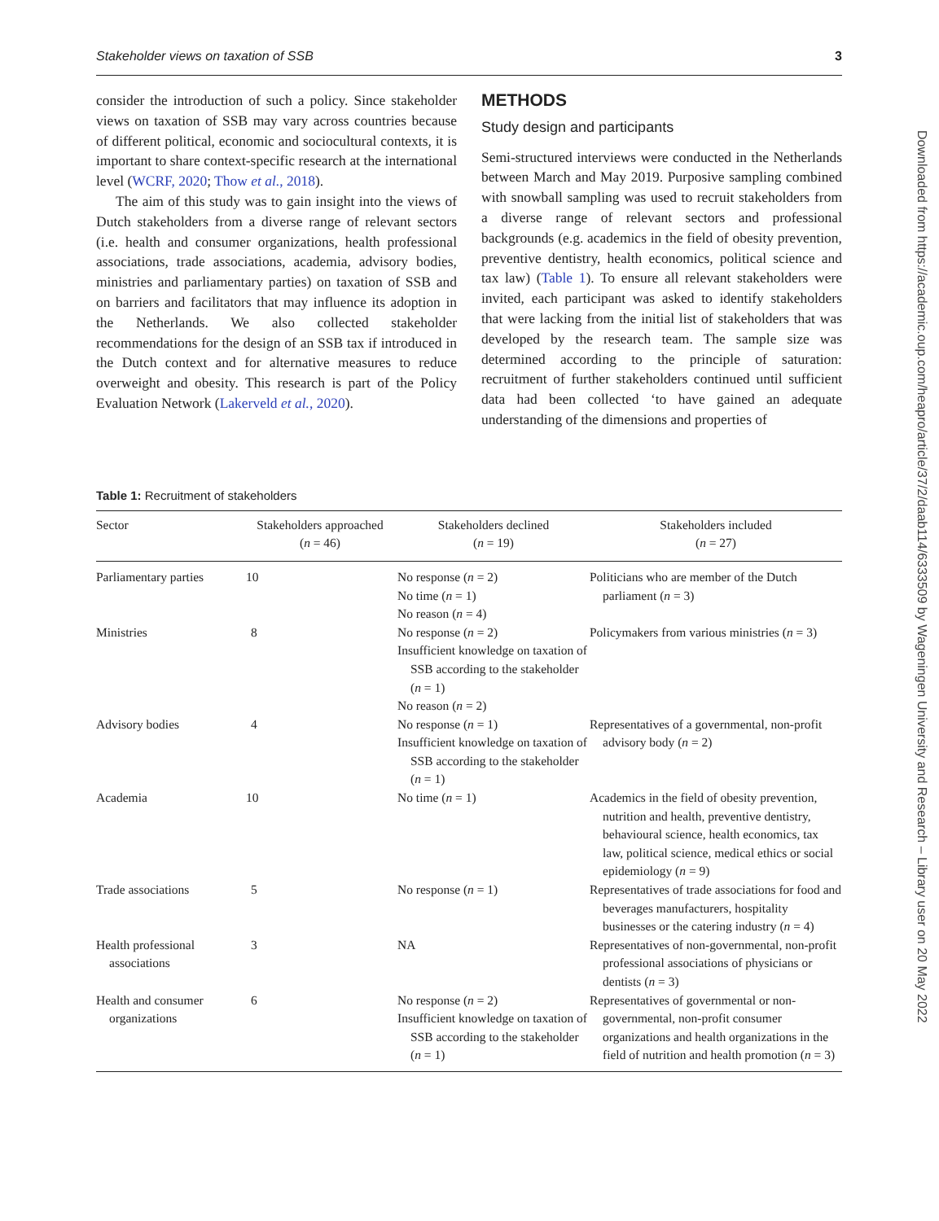Stakeholder views on taxation of SSB 3
consider the introduction of such a policy. Since stakeholder views on taxation of SSB may vary across countries because of different political, economic and sociocultural contexts, it is important to share context-specific research at the international level (WCRF, 2020; Thow et al., 2018).
The aim of this study was to gain insight into the views of Dutch stakeholders from a diverse range of relevant sectors (i.e. health and consumer organizations, health professional associations, trade associations, academia, advisory bodies, ministries and parliamentary parties) on taxation of SSB and on barriers and facilitators that may influence its adoption in the Netherlands. We also collected stakeholder recommendations for the design of an SSB tax if introduced in the Dutch context and for alternative measures to reduce overweight and obesity. This research is part of the Policy Evaluation Network (Lakerveld et al., 2020).
METHODS
Study design and participants
Semi-structured interviews were conducted in the Netherlands between March and May 2019. Purposive sampling combined with snowball sampling was used to recruit stakeholders from a diverse range of relevant sectors and professional backgrounds (e.g. academics in the field of obesity prevention, preventive dentistry, health economics, political science and tax law) (Table 1). To ensure all relevant stakeholders were invited, each participant was asked to identify stakeholders that were lacking from the initial list of stakeholders that was developed by the research team. The sample size was determined according to the principle of saturation: recruitment of further stakeholders continued until sufficient data had been collected ‘to have gained an adequate understanding of the dimensions and properties of
Table 1: Recruitment of stakeholders
| Sector | Stakeholders approached ( n = 46) | Stakeholders declined ( n = 19) | Stakeholders included ( n = 27) |
| --- | --- | --- | --- |
| Parliamentary parties | 10 | No response ( n = 2) No time ( n = 1) No reason ( n = 4) | Politicians who are member of the Dutch parliament ( n = 3) |
| Ministries | 8 | No response ( n = 2) Insufficient knowledge on taxation of SSB according to the stakeholder ( n = 1) No reason ( n = 2) | Policymakers from various ministries ( n = 3) |
| Advisory bodies | 4 | No response ( n = 1) Insufficient knowledge on taxation of SSB according to the stakeholder ( n = 1) | Representatives of a governmental, non-profit advisory body ( n = 2) |
| Academia | 10 | No time ( n = 1) | Academics in the field of obesity prevention, nutrition and health, preventive dentistry, behavioural science, health economics, tax law, political science, medical ethics or social epidemiology ( n = 9) |
| Trade associations | 5 | No response ( n = 1) | Representatives of trade associations for food and beverages manufacturers, hospitality businesses or the catering industry ( n = 4) |
| Health professional associations | 3 | NA | Representatives of non-governmental, non-profit professional associations of physicians or dentists ( n = 3) |
| Health and consumer organizations | 6 | No response ( n = 2) Insufficient knowledge on taxation of SSB according to the stakeholder ( n = 1) | Representatives of governmental or non-governmental, non-profit consumer organizations and health organizations in the field of nutrition and health promotion ( n = 3) |
Downloaded from https://academic.oup.com/heapro/article/37/2/daab114/6333509 by Wageningen University and Research – Library user on 20 May 2022